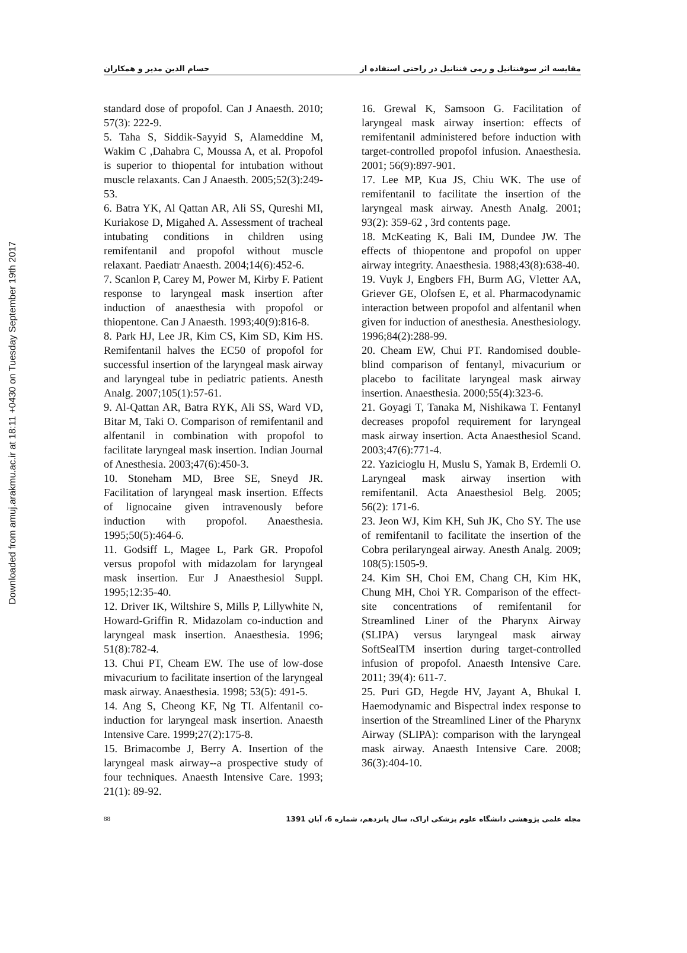Downloaded from amuj.arakmu.ac.ir at 18:11 +0430 on Tuesday September 19th 2017
مقایسه اثر سوفنتانیل و رمی فنتانیل در راحتی استفاده از حسام الدین مدیر و همکاران
standard dose of propofol. Can J Anaesth. 2010; 57(3): 222-9.
5. Taha S, Siddik-Sayyid S, Alameddine M, Wakim C ,Dahabra C, Moussa A, et al. Propofol is superior to thiopental for intubation without muscle relaxants. Can J Anaesth. 2005;52(3):249-53.
6. Batra YK, Al Qattan AR, Ali SS, Qureshi MI, Kuriakose D, Migahed A. Assessment of tracheal intubating conditions in children using remifentanil and propofol without muscle relaxant. Paediatr Anaesth. 2004;14(6):452-6.
7. Scanlon P, Carey M, Power M, Kirby F. Patient response to laryngeal mask insertion after induction of anaesthesia with propofol or thiopentone. Can J Anaesth. 1993;40(9):816-8.
8. Park HJ, Lee JR, Kim CS, Kim SD, Kim HS. Remifentanil halves the EC50 of propofol for successful insertion of the laryngeal mask airway and laryngeal tube in pediatric patients. Anesth Analg. 2007;105(1):57-61.
9. Al-Qattan AR, Batra RYK, Ali SS, Ward VD, Bitar M, Taki O. Comparison of remifentanil and alfentanil in combination with propofol to facilitate laryngeal mask insertion. Indian Journal of Anesthesia. 2003;47(6):450-3.
10. Stoneham MD, Bree SE, Sneyd JR. Facilitation of laryngeal mask insertion. Effects of lignocaine given intravenously before induction with propofol. Anaesthesia. 1995;50(5):464-6.
11. Godsiff L, Magee L, Park GR. Propofol versus propofol with midazolam for laryngeal mask insertion. Eur J Anaesthesiol Suppl. 1995;12:35-40.
12. Driver IK, Wiltshire S, Mills P, Lillywhite N, Howard-Griffin R. Midazolam co-induction and laryngeal mask insertion. Anaesthesia. 1996; 51(8):782-4.
13. Chui PT, Cheam EW. The use of low-dose mivacurium to facilitate insertion of the laryngeal mask airway. Anaesthesia. 1998; 53(5): 491-5.
14. Ang S, Cheong KF, Ng TI. Alfentanil co-induction for laryngeal mask insertion. Anaesth Intensive Care. 1999;27(2):175-8.
15. Brimacombe J, Berry A. Insertion of the laryngeal mask airway--a prospective study of four techniques. Anaesth Intensive Care. 1993; 21(1): 89-92.
16. Grewal K, Samsoon G. Facilitation of laryngeal mask airway insertion: effects of remifentanil administered before induction with target-controlled propofol infusion. Anaesthesia. 2001; 56(9):897-901.
17. Lee MP, Kua JS, Chiu WK. The use of remifentanil to facilitate the insertion of the laryngeal mask airway. Anesth Analg. 2001; 93(2): 359-62 , 3rd contents page.
18. McKeating K, Bali IM, Dundee JW. The effects of thiopentone and propofol on upper airway integrity. Anaesthesia. 1988;43(8):638-40.
19. Vuyk J, Engbers FH, Burm AG, Vletter AA, Griever GE, Olofsen E, et al. Pharmacodynamic interaction between propofol and alfentanil when given for induction of anesthesia. Anesthesiology. 1996;84(2):288-99.
20. Cheam EW, Chui PT. Randomised double-blind comparison of fentanyl, mivacurium or placebo to facilitate laryngeal mask airway insertion. Anaesthesia. 2000;55(4):323-6.
21. Goyagi T, Tanaka M, Nishikawa T. Fentanyl decreases propofol requirement for laryngeal mask airway insertion. Acta Anaesthesiol Scand. 2003;47(6):771-4.
22. Yazicioglu H, Muslu S, Yamak B, Erdemli O. Laryngeal mask airway insertion with remifentanil. Acta Anaesthesiol Belg. 2005; 56(2): 171-6.
23. Jeon WJ, Kim KH, Suh JK, Cho SY. The use of remifentanil to facilitate the insertion of the Cobra perilaryngeal airway. Anesth Analg. 2009; 108(5):1505-9.
24. Kim SH, Choi EM, Chang CH, Kim HK, Chung MH, Choi YR. Comparison of the effect-site concentrations of remifentanil for Streamlined Liner of the Pharynx Airway (SLIPA) versus laryngeal mask airway SoftSealTM insertion during target-controlled infusion of propofol. Anaesth Intensive Care. 2011; 39(4): 611-7.
25. Puri GD, Hegde HV, Jayant A, Bhukal I. Haemodynamic and Bispectral index response to insertion of the Streamlined Liner of the Pharynx Airway (SLIPA): comparison with the laryngeal mask airway. Anaesth Intensive Care. 2008; 36(3):404-10.
88 مجله علمی پژوهشی دانشگاه علوم پزشکی اراک، سال پانزدهم، شماره 6، آبان 1391